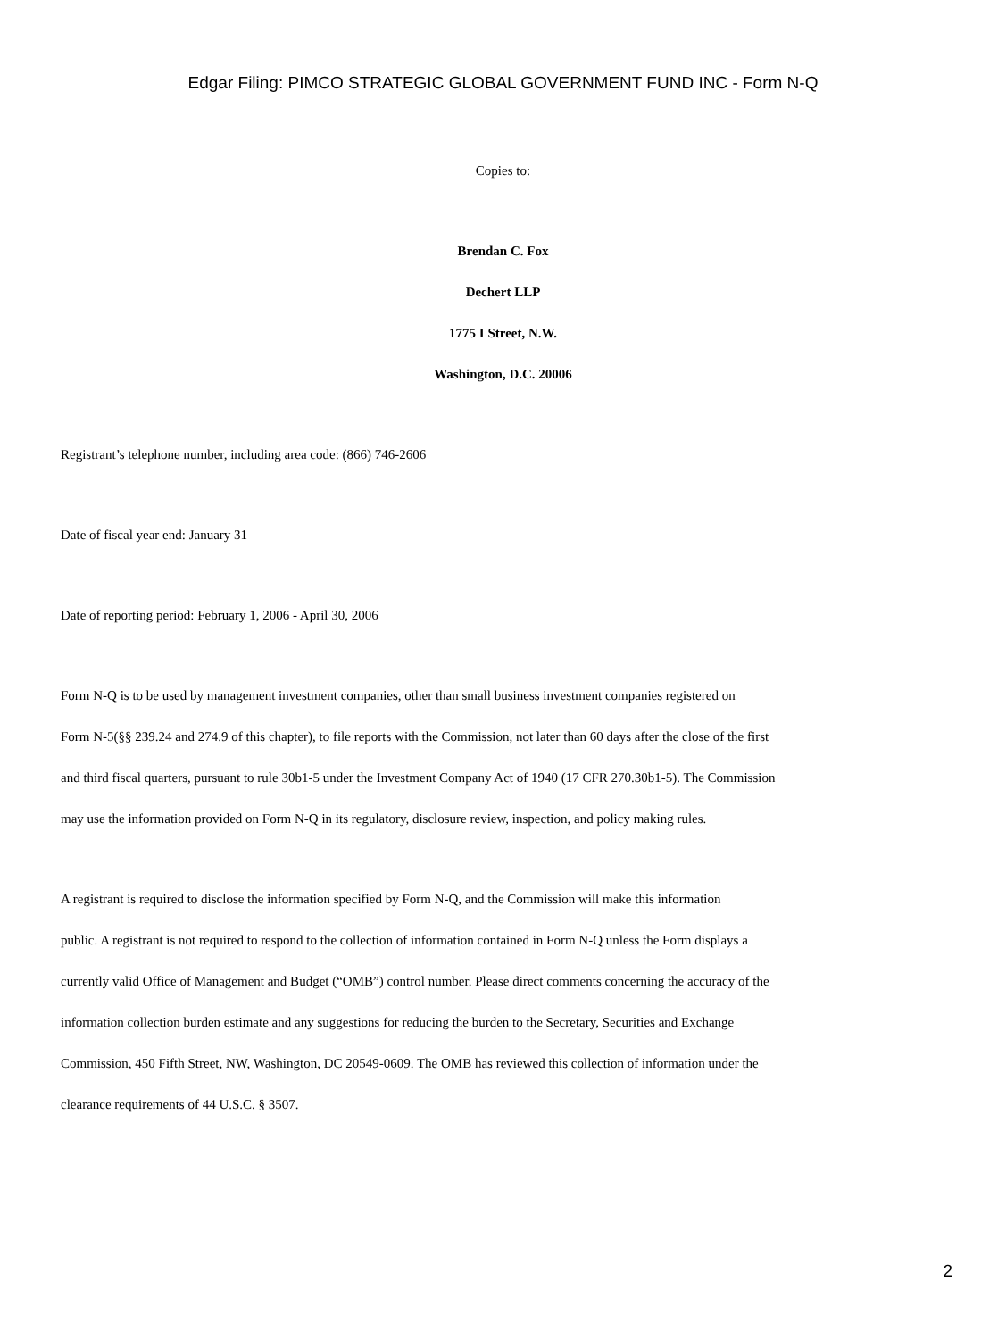Edgar Filing: PIMCO STRATEGIC GLOBAL GOVERNMENT FUND INC - Form N-Q
Copies to:
Brendan C. Fox
Dechert LLP
1775 I Street, N.W.
Washington, D.C. 20006
Registrant’s telephone number, including area code: (866) 746-2606
Date of fiscal year end: January 31
Date of reporting period: February 1, 2006 - April 30, 2006
Form N-Q is to be used by management investment companies, other than small business investment companies registered on
Form N-5(§§ 239.24 and 274.9 of this chapter), to file reports with the Commission, not later than 60 days after the close of the first
and third fiscal quarters, pursuant to rule 30b1-5 under the Investment Company Act of 1940 (17 CFR 270.30b1-5). The Commission
may use the information provided on Form N-Q in its regulatory, disclosure review, inspection, and policy making rules.
A registrant is required to disclose the information specified by Form N-Q, and the Commission will make this information
public. A registrant is not required to respond to the collection of information contained in Form N-Q unless the Form displays a
currently valid Office of Management and Budget (“OMB”) control number. Please direct comments concerning the accuracy of the
information collection burden estimate and any suggestions for reducing the burden to the Secretary, Securities and Exchange
Commission, 450 Fifth Street, NW, Washington, DC 20549-0609. The OMB has reviewed this collection of information under the
clearance requirements of 44 U.S.C. § 3507.
2